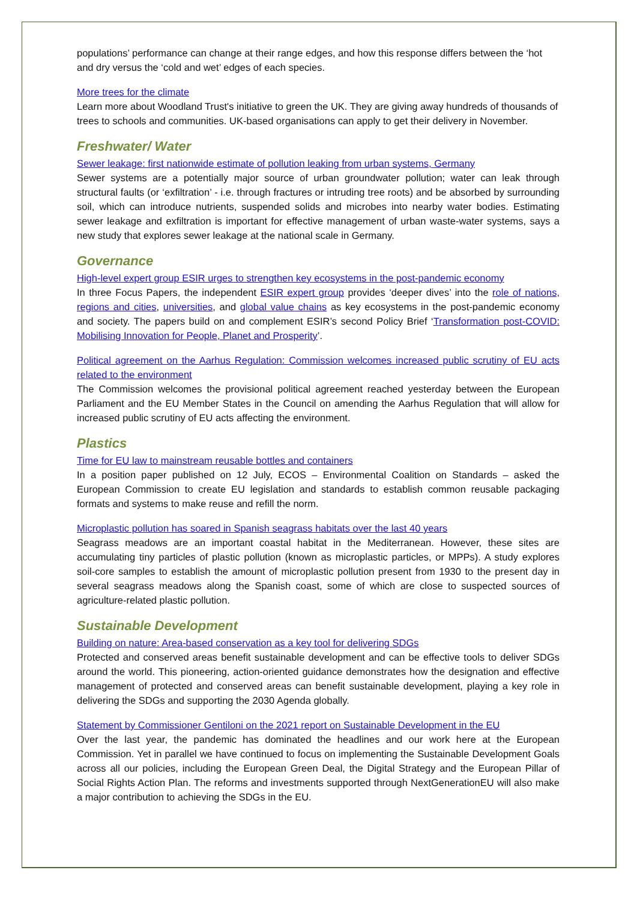populations’ performance can change at their range edges, and how this response differs between the ‘hot and dry versus the ‘cold and wet’ edges of each species.
More trees for the climate
Learn more about Woodland Trust's initiative to green the UK. They are giving away hundreds of thousands of trees to schools and communities. UK-based organisations can apply to get their delivery in November.
Freshwater/ Water
Sewer leakage: first nationwide estimate of pollution leaking from urban systems, Germany
Sewer systems are a potentially major source of urban groundwater pollution; water can leak through structural faults (or ‘exfiltration’ - i.e. through fractures or intruding tree roots) and be absorbed by surrounding soil, which can introduce nutrients, suspended solids and microbes into nearby water bodies. Estimating sewer leakage and exfiltration is important for effective management of urban waste-water systems, says a new study that explores sewer leakage at the national scale in Germany.
Governance
High-level expert group ESIR urges to strengthen key ecosystems in the post-pandemic economy
In three Focus Papers, the independent ESIR expert group provides ‘deeper dives’ into the role of nations, regions and cities, universities, and global value chains as key ecosystems in the post-pandemic economy and society. The papers build on and complement ESIR’s second Policy Brief ‘Transformation post-COVID: Mobilising Innovation for People, Planet and Prosperity’.
Political agreement on the Aarhus Regulation: Commission welcomes increased public scrutiny of EU acts related to the environment
The Commission welcomes the provisional political agreement reached yesterday between the European Parliament and the EU Member States in the Council on amending the Aarhus Regulation that will allow for increased public scrutiny of EU acts affecting the environment.
Plastics
Time for EU law to mainstream reusable bottles and containers
In a position paper published on 12 July, ECOS – Environmental Coalition on Standards – asked the European Commission to create EU legislation and standards to establish common reusable packaging formats and systems to make reuse and refill the norm.
Microplastic pollution has soared in Spanish seagrass habitats over the last 40 years
Seagrass meadows are an important coastal habitat in the Mediterranean. However, these sites are accumulating tiny particles of plastic pollution (known as microplastic particles, or MPPs). A study explores soil-core samples to establish the amount of microplastic pollution present from 1930 to the present day in several seagrass meadows along the Spanish coast, some of which are close to suspected sources of agriculture-related plastic pollution.
Sustainable Development
Building on nature: Area-based conservation as a key tool for delivering SDGs
Protected and conserved areas benefit sustainable development and can be effective tools to deliver SDGs around the world. This pioneering, action-oriented guidance demonstrates how the designation and effective management of protected and conserved areas can benefit sustainable development, playing a key role in delivering the SDGs and supporting the 2030 Agenda globally.
Statement by Commissioner Gentiloni on the 2021 report on Sustainable Development in the EU
Over the last year, the pandemic has dominated the headlines and our work here at the European Commission. Yet in parallel we have continued to focus on implementing the Sustainable Development Goals across all our policies, including the European Green Deal, the Digital Strategy and the European Pillar of Social Rights Action Plan. The reforms and investments supported through NextGenerationEU will also make a major contribution to achieving the SDGs in the EU.